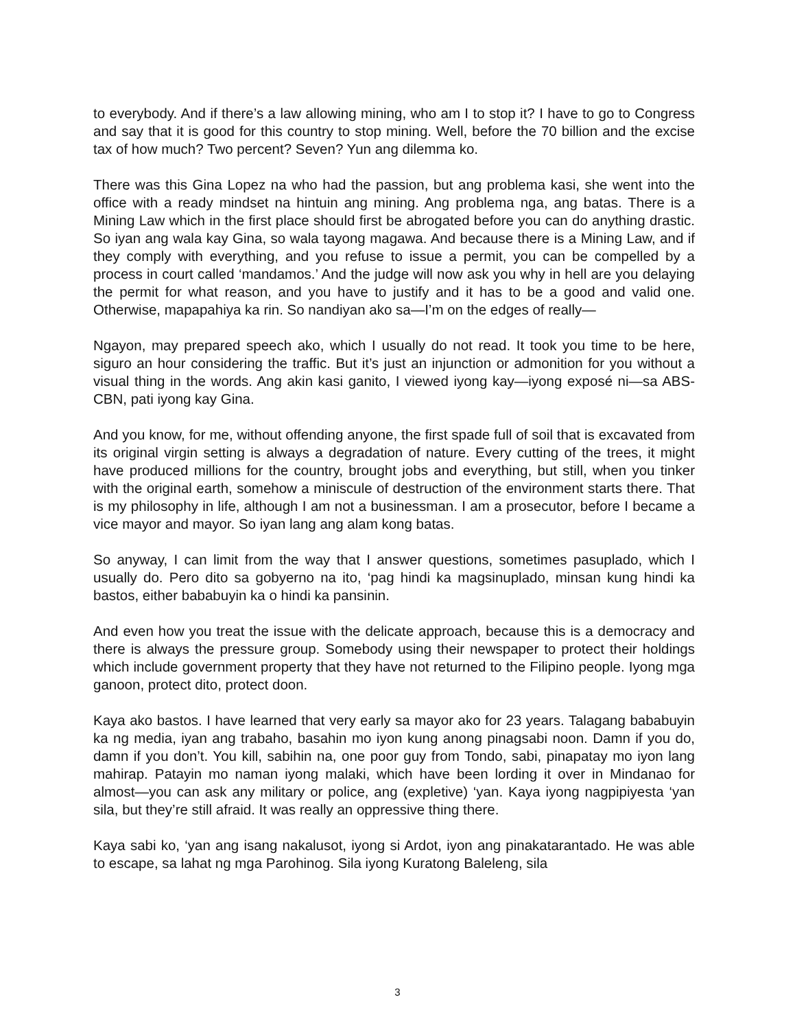to everybody. And if there’s a law allowing mining, who am I to stop it? I have to go to Congress and say that it is good for this country to stop mining. Well, before the 70 billion and the excise tax of how much? Two percent? Seven? Yun ang dilemma ko.
There was this Gina Lopez na who had the passion, but ang problema kasi, she went into the office with a ready mindset na hintuin ang mining. Ang problema nga, ang batas. There is a Mining Law which in the first place should first be abrogated before you can do anything drastic. So iyan ang wala kay Gina, so wala tayong magawa. And because there is a Mining Law, and if they comply with everything, and you refuse to issue a permit, you can be compelled by a process in court called ‘mandamos.’ And the judge will now ask you why in hell are you delaying the permit for what reason, and you have to justify and it has to be a good and valid one. Otherwise, mapapahiya ka rin. So nandiyan ako sa—I’m on the edges of really—
Ngayon, may prepared speech ako, which I usually do not read. It took you time to be here, siguro an hour considering the traffic. But it’s just an injunction or admonition for you without a visual thing in the words. Ang akin kasi ganito, I viewed iyong kay—iyong exposé ni—sa ABS-CBN, pati iyong kay Gina.
And you know, for me, without offending anyone, the first spade full of soil that is excavated from its original virgin setting is always a degradation of nature. Every cutting of the trees, it might have produced millions for the country, brought jobs and everything, but still, when you tinker with the original earth, somehow a miniscule of destruction of the environment starts there. That is my philosophy in life, although I am not a businessman. I am a prosecutor, before I became a vice mayor and mayor. So iyan lang ang alam kong batas.
So anyway, I can limit from the way that I answer questions, sometimes pasuplado, which I usually do. Pero dito sa gobyerno na ito, ‘pag hindi ka magsinuplado, minsan kung hindi ka bastos, either bababuyin ka o hindi ka pansinin.
And even how you treat the issue with the delicate approach, because this is a democracy and there is always the pressure group. Somebody using their newspaper to protect their holdings which include government property that they have not returned to the Filipino people. Iyong mga ganoon, protect dito, protect doon.
Kaya ako bastos. I have learned that very early sa mayor ako for 23 years. Talagang bababuyin ka ng media, iyan ang trabaho, basahin mo iyon kung anong pinagsabi noon. Damn if you do, damn if you don’t. You kill, sabihin na, one poor guy from Tondo, sabi, pinapatay mo iyon lang mahirap. Patayin mo naman iyong malaki, which have been lording it over in Mindanao for almost—you can ask any military or police, ang (expletive) ‘yan. Kaya iyong nagpipiyesta ‘yan sila, but they’re still afraid. It was really an oppressive thing there.
Kaya sabi ko, ‘yan ang isang nakalusot, iyong si Ardot, iyon ang pinakatarantado. He was able to escape, sa lahat ng mga Parohinog. Sila iyong Kuratong Baleleng, sila
3